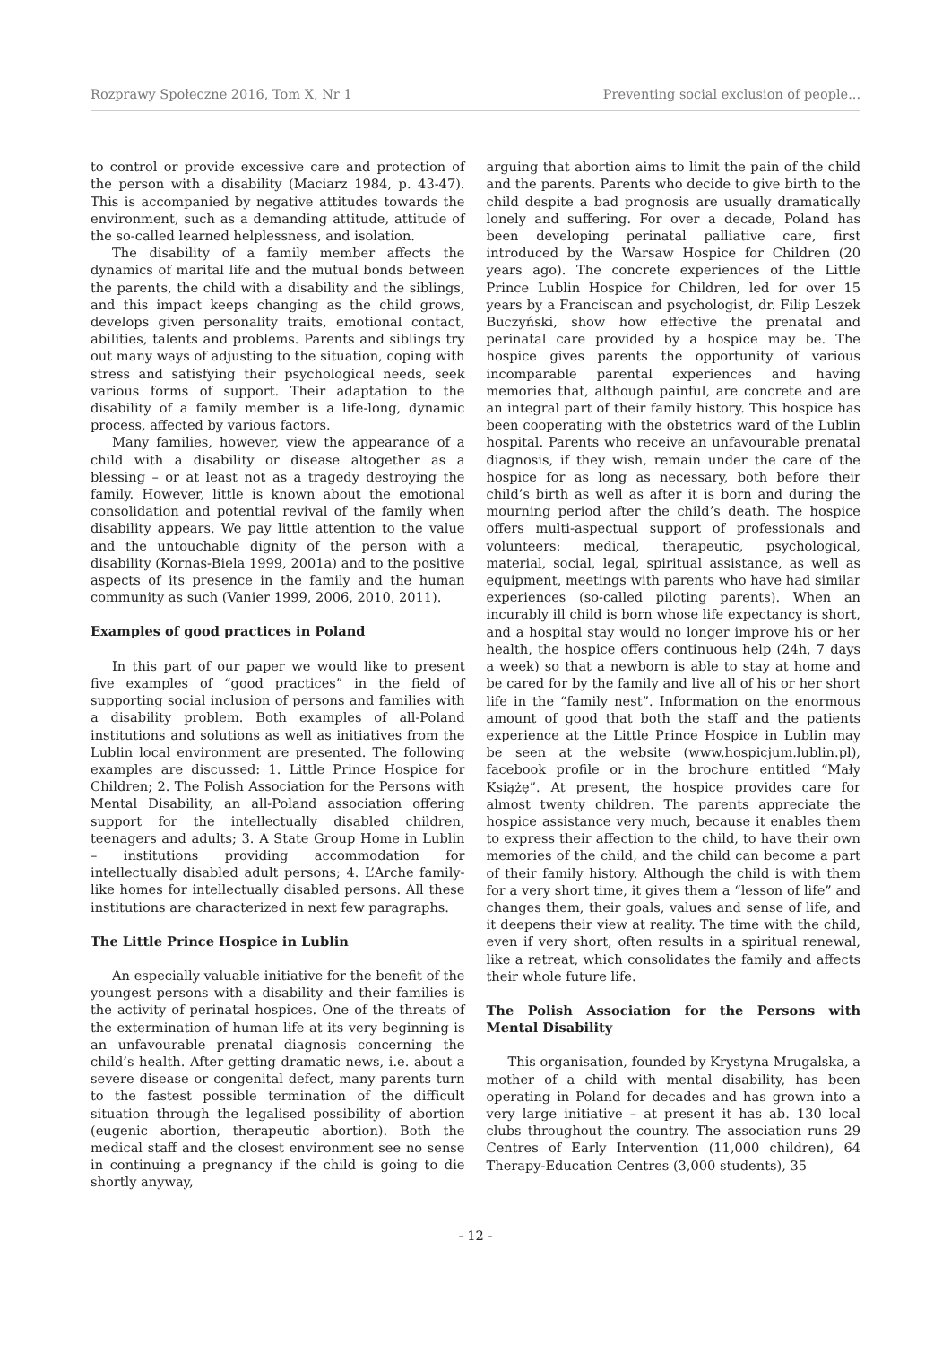Rozprawy Społeczne 2016, Tom X, Nr 1 Preventing social exclusion of people...
to control or provide excessive care and protection of the person with a disability (Maciarz 1984, p. 43-47). This is accompanied by negative attitudes towards the environment, such as a demanding attitude, attitude of the so-called learned helplessness, and isolation.
The disability of a family member affects the dynamics of marital life and the mutual bonds between the parents, the child with a disability and the siblings, and this impact keeps changing as the child grows, develops given personality traits, emotional contact, abilities, talents and problems. Parents and siblings try out many ways of adjusting to the situation, coping with stress and satisfying their psychological needs, seek various forms of support. Their adaptation to the disability of a family member is a life-long, dynamic process, affected by various factors.
Many families, however, view the appearance of a child with a disability or disease altogether as a blessing – or at least not as a tragedy destroying the family. However, little is known about the emotional consolidation and potential revival of the family when disability appears. We pay little attention to the value and the untouchable dignity of the person with a disability (Kornas-Biela 1999, 2001a) and to the positive aspects of its presence in the family and the human community as such (Vanier 1999, 2006, 2010, 2011).
Examples of good practices in Poland
In this part of our paper we would like to present five examples of “good practices” in the field of supporting social inclusion of persons and families with a disability problem. Both examples of all-Poland institutions and solutions as well as initiatives from the Lublin local environment are presented. The following examples are discussed: 1. Little Prince Hospice for Children; 2. The Polish Association for the Persons with Mental Disability, an all-Poland association offering support for the intellectually disabled children, teenagers and adults; 3. A State Group Home in Lublin – institutions providing accommodation for intellectually disabled adult persons; 4. L’Arche family-like homes for intellectually disabled persons. All these institutions are characterized in next few paragraphs.
The Little Prince Hospice in Lublin
An especially valuable initiative for the benefit of the youngest persons with a disability and their families is the activity of perinatal hospices. One of the threats of the extermination of human life at its very beginning is an unfavourable prenatal diagnosis concerning the child’s health. After getting dramatic news, i.e. about a severe disease or congenital defect, many parents turn to the fastest possible termination of the difficult situation through the legalised possibility of abortion (eugenic abortion, therapeutic abortion). Both the medical staff and the closest environment see no sense in continuing a pregnancy if the child is going to die shortly anyway,
arguing that abortion aims to limit the pain of the child and the parents. Parents who decide to give birth to the child despite a bad prognosis are usually dramatically lonely and suffering. For over a decade, Poland has been developing perinatal palliative care, first introduced by the Warsaw Hospice for Children (20 years ago). The concrete experiences of the Little Prince Lublin Hospice for Children, led for over 15 years by a Franciscan and psychologist, dr. Filip Leszek Buczyński, show how effective the prenatal and perinatal care provided by a hospice may be. The hospice gives parents the opportunity of various incomparable parental experiences and having memories that, although painful, are concrete and are an integral part of their family history. This hospice has been cooperating with the obstetrics ward of the Lublin hospital. Parents who receive an unfavourable prenatal diagnosis, if they wish, remain under the care of the hospice for as long as necessary, both before their child’s birth as well as after it is born and during the mourning period after the child’s death. The hospice offers multi-aspectual support of professionals and volunteers: medical, therapeutic, psychological, material, social, legal, spiritual assistance, as well as equipment, meetings with parents who have had similar experiences (so-called piloting parents). When an incurably ill child is born whose life expectancy is short, and a hospital stay would no longer improve his or her health, the hospice offers continuous help (24h, 7 days a week) so that a newborn is able to stay at home and be cared for by the family and live all of his or her short life in the “family nest”. Information on the enormous amount of good that both the staff and the patients experience at the Little Prince Hospice in Lublin may be seen at the website (www.hospicjum.lublin.pl), facebook profile or in the brochure entitled “Mały Książę”. At present, the hospice provides care for almost twenty children. The parents appreciate the hospice assistance very much, because it enables them to express their affection to the child, to have their own memories of the child, and the child can become a part of their family history. Although the child is with them for a very short time, it gives them a “lesson of life” and changes them, their goals, values and sense of life, and it deepens their view at reality. The time with the child, even if very short, often results in a spiritual renewal, like a retreat, which consolidates the family and affects their whole future life.
The Polish Association for the Persons with Mental Disability
This organisation, founded by Krystyna Mrugalska, a mother of a child with mental disability, has been operating in Poland for decades and has grown into a very large initiative – at present it has ab. 130 local clubs throughout the country. The association runs 29 Centres of Early Intervention (11,000 children), 64 Therapy-Education Centres (3,000 students), 35
- 12 -